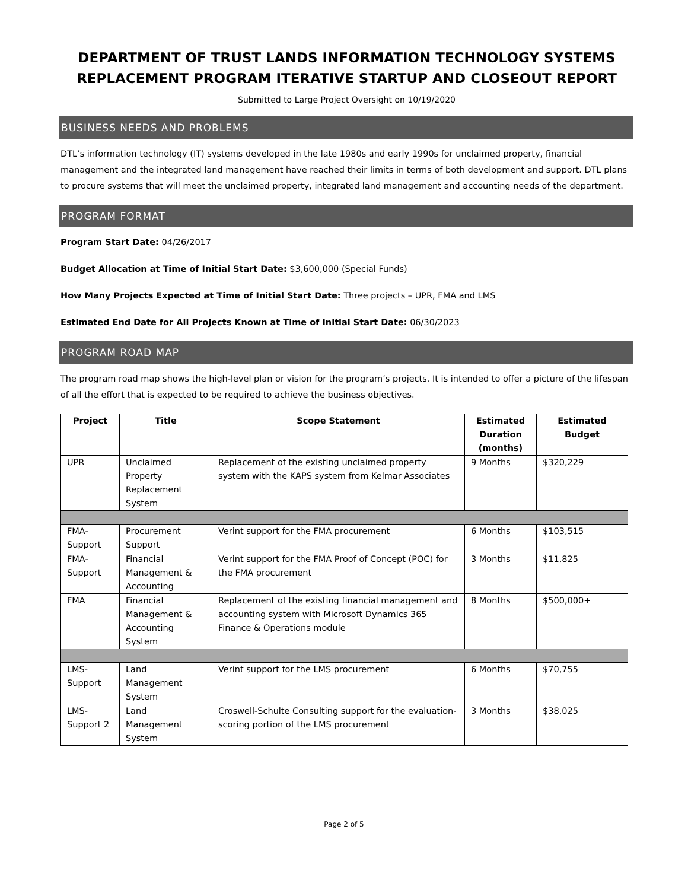DEPARTMENT OF TRUST LANDS INFORMATION TECHNOLOGY SYSTEMS REPLACEMENT PROGRAM ITERATIVE STARTUP AND CLOSEOUT REPORT
Submitted to Large Project Oversight on 10/19/2020
BUSINESS NEEDS AND PROBLEMS
DTL’s information technology (IT) systems developed in the late 1980s and early 1990s for unclaimed property, financial management and the integrated land management have reached their limits in terms of both development and support. DTL plans to procure systems that will meet the unclaimed property, integrated land management and accounting needs of the department.
PROGRAM FORMAT
Program Start Date: 04/26/2017
Budget Allocation at Time of Initial Start Date: $3,600,000 (Special Funds)
How Many Projects Expected at Time of Initial Start Date: Three projects – UPR, FMA and LMS
Estimated End Date for All Projects Known at Time of Initial Start Date: 06/30/2023
PROGRAM ROAD MAP
The program road map shows the high-level plan or vision for the program’s projects. It is intended to offer a picture of the lifespan of all the effort that is expected to be required to achieve the business objectives.
| Project | Title | Scope Statement | Estimated Duration (months) | Estimated Budget |
| --- | --- | --- | --- | --- |
| UPR | Unclaimed Property Replacement System | Replacement of the existing unclaimed property system with the KAPS system from Kelmar Associates | 9 Months | $320,229 |
| FMA-Support | Procurement Support | Verint support for the FMA procurement | 6 Months | $103,515 |
| FMA-Support | Financial Management & Accounting | Verint support for the FMA Proof of Concept (POC) for the FMA procurement | 3 Months | $11,825 |
| FMA | Financial Management & Accounting System | Replacement of the existing financial management and accounting system with Microsoft Dynamics 365 Finance & Operations module | 8 Months | $500,000+ |
| LMS-Support | Land Management System | Verint support for the LMS procurement | 6 Months | $70,755 |
| LMS-Support 2 | Land Management System | Croswell-Schulte Consulting support for the evaluation-scoring portion of the LMS procurement | 3 Months | $38,025 |
Page 2 of 5